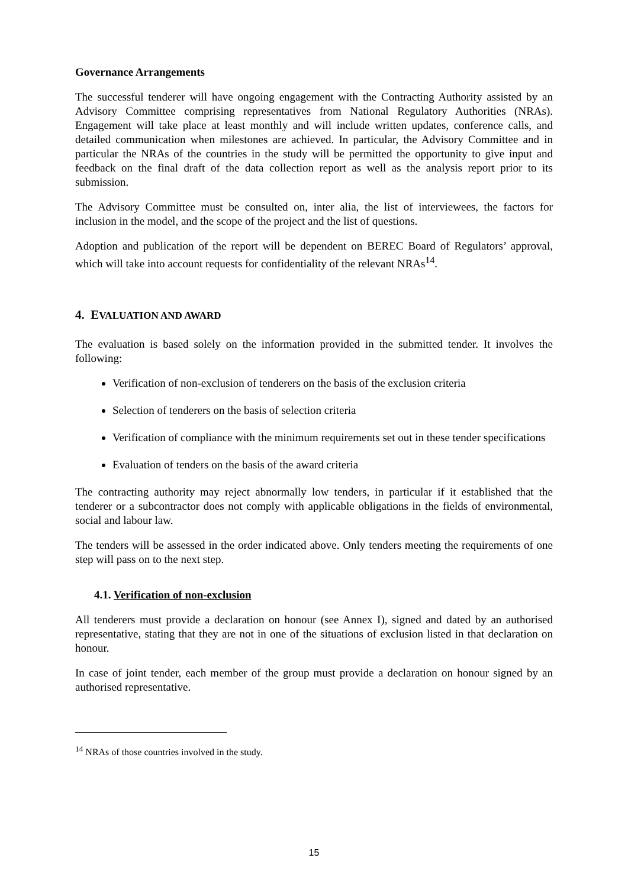Governance Arrangements
The successful tenderer will have ongoing engagement with the Contracting Authority assisted by an Advisory Committee comprising representatives from National Regulatory Authorities (NRAs). Engagement will take place at least monthly and will include written updates, conference calls, and detailed communication when milestones are achieved. In particular, the Advisory Committee and in particular the NRAs of the countries in the study will be permitted the opportunity to give input and feedback on the final draft of the data collection report as well as the analysis report prior to its submission.
The Advisory Committee must be consulted on, inter alia, the list of interviewees, the factors for inclusion in the model, and the scope of the project and the list of questions.
Adoption and publication of the report will be dependent on BEREC Board of Regulators’ approval, which will take into account requests for confidentiality of the relevant NRAs<sup>14</sup>.
4. EVALUATION AND AWARD
The evaluation is based solely on the information provided in the submitted tender. It involves the following:
Verification of non-exclusion of tenderers on the basis of the exclusion criteria
Selection of tenderers on the basis of selection criteria
Verification of compliance with the minimum requirements set out in these tender specifications
Evaluation of tenders on the basis of the award criteria
The contracting authority may reject abnormally low tenders, in particular if it established that the tenderer or a subcontractor does not comply with applicable obligations in the fields of environmental, social and labour law.
The tenders will be assessed in the order indicated above. Only tenders meeting the requirements of one step will pass on to the next step.
4.1. Verification of non-exclusion
All tenderers must provide a declaration on honour (see Annex I), signed and dated by an authorised representative, stating that they are not in one of the situations of exclusion listed in that declaration on honour.
In case of joint tender, each member of the group must provide a declaration on honour signed by an authorised representative.
<sup>14</sup> NRAs of those countries involved in the study.
15